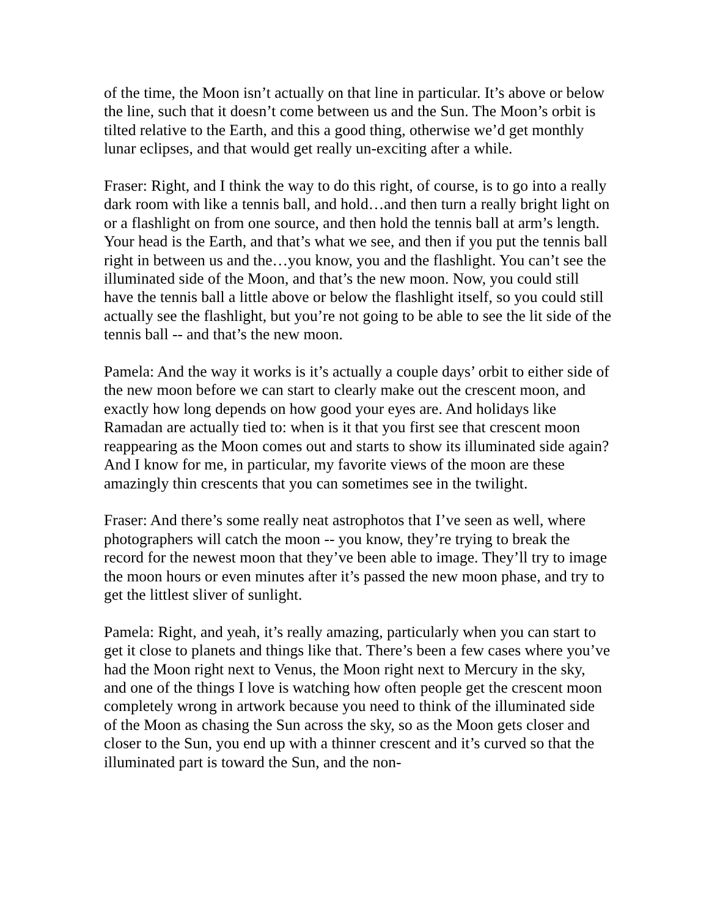of the time, the Moon isn’t actually on that line in particular. It’s above or below the line, such that it doesn’t come between us and the Sun. The Moon’s orbit is tilted relative to the Earth, and this a good thing, otherwise we’d get monthly lunar eclipses, and that would get really un-exciting after a while.
Fraser: Right, and I think the way to do this right, of course, is to go into a really dark room with like a tennis ball, and hold…and then turn a really bright light on or a flashlight on from one source, and then hold the tennis ball at arm’s length. Your head is the Earth, and that’s what we see, and then if you put the tennis ball right in between us and the…you know, you and the flashlight. You can’t see the illuminated side of the Moon, and that’s the new moon. Now, you could still have the tennis ball a little above or below the flashlight itself, so you could still actually see the flashlight, but you’re not going to be able to see the lit side of the tennis ball -- and that’s the new moon.
Pamela: And the way it works is it’s actually a couple days’ orbit to either side of the new moon before we can start to clearly make out the crescent moon, and exactly how long depends on how good your eyes are. And holidays like Ramadan are actually tied to: when is it that you first see that crescent moon reappearing as the Moon comes out and starts to show its illuminated side again? And I know for me, in particular, my favorite views of the moon are these amazingly thin crescents that you can sometimes see in the twilight.
Fraser: And there’s some really neat astrophotos that I’ve seen as well, where photographers will catch the moon -- you know, they’re trying to break the record for the newest moon that they’ve been able to image. They’ll try to image the moon hours or even minutes after it’s passed the new moon phase, and try to get the littlest sliver of sunlight.
Pamela: Right, and yeah, it’s really amazing, particularly when you can start to get it close to planets and things like that. There’s been a few cases where you’ve had the Moon right next to Venus, the Moon right next to Mercury in the sky, and one of the things I love is watching how often people get the crescent moon completely wrong in artwork because you need to think of the illuminated side of the Moon as chasing the Sun across the sky, so as the Moon gets closer and closer to the Sun, you end up with a thinner crescent and it’s curved so that the illuminated part is toward the Sun, and the non-